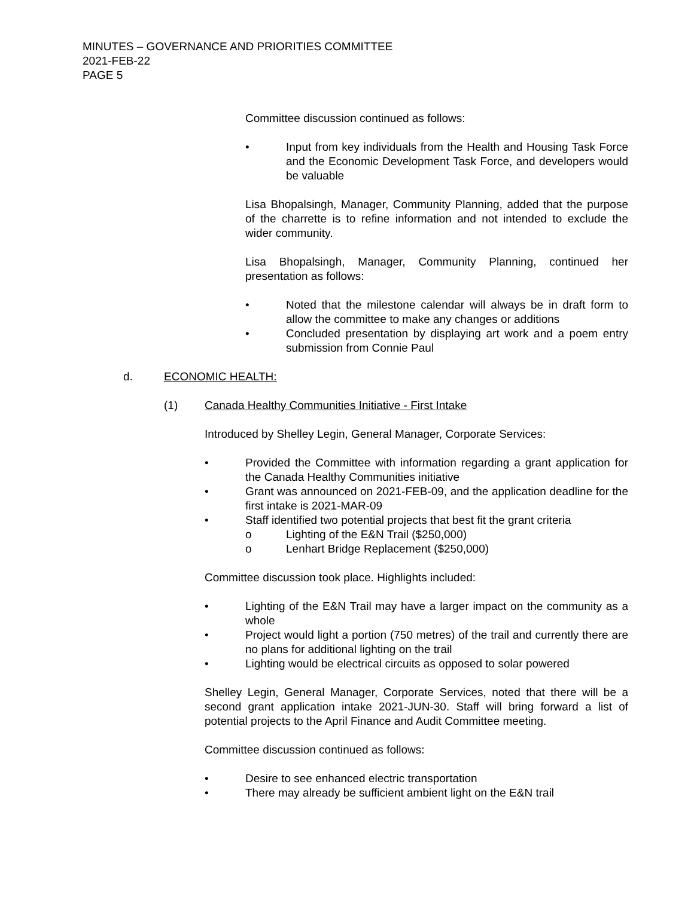MINUTES – GOVERNANCE AND PRIORITIES COMMITTEE
2021-FEB-22
PAGE 5
Committee discussion continued as follows:
• Input from key individuals from the Health and Housing Task Force and the Economic Development Task Force, and developers would be valuable
Lisa Bhopalsingh, Manager, Community Planning, added that the purpose of the charrette is to refine information and not intended to exclude the wider community.
Lisa Bhopalsingh, Manager, Community Planning, continued her presentation as follows:
• Noted that the milestone calendar will always be in draft form to allow the committee to make any changes or additions
• Concluded presentation by displaying art work and a poem entry submission from Connie Paul
d. ECONOMIC HEALTH:
(1) Canada Healthy Communities Initiative - First Intake
Introduced by Shelley Legin, General Manager, Corporate Services:
• Provided the Committee with information regarding a grant application for the Canada Healthy Communities initiative
• Grant was announced on 2021-FEB-09, and the application deadline for the first intake is 2021-MAR-09
• Staff identified two potential projects that best fit the grant criteria
o Lighting of the E&N Trail ($250,000)
o Lenhart Bridge Replacement ($250,000)
Committee discussion took place. Highlights included:
• Lighting of the E&N Trail may have a larger impact on the community as a whole
• Project would light a portion (750 metres) of the trail and currently there are no plans for additional lighting on the trail
• Lighting would be electrical circuits as opposed to solar powered
Shelley Legin, General Manager, Corporate Services, noted that there will be a second grant application intake 2021-JUN-30. Staff will bring forward a list of potential projects to the April Finance and Audit Committee meeting.
Committee discussion continued as follows:
• Desire to see enhanced electric transportation
• There may already be sufficient ambient light on the E&N trail